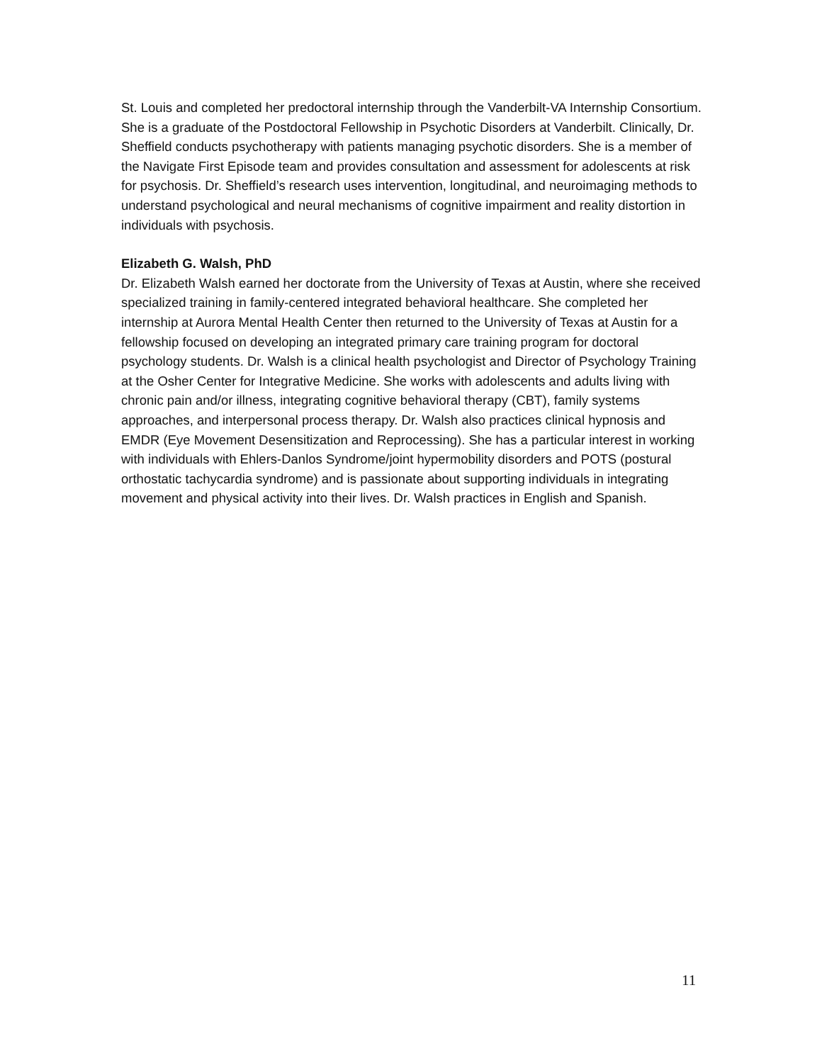St. Louis and completed her predoctoral internship through the Vanderbilt-VA Internship Consortium. She is a graduate of the Postdoctoral Fellowship in Psychotic Disorders at Vanderbilt. Clinically, Dr. Sheffield conducts psychotherapy with patients managing psychotic disorders. She is a member of the Navigate First Episode team and provides consultation and assessment for adolescents at risk for psychosis. Dr. Sheffield’s research uses intervention, longitudinal, and neuroimaging methods to understand psychological and neural mechanisms of cognitive impairment and reality distortion in individuals with psychosis.
Elizabeth G. Walsh, PhD
Dr. Elizabeth Walsh earned her doctorate from the University of Texas at Austin, where she received specialized training in family-centered integrated behavioral healthcare. She completed her internship at Aurora Mental Health Center then returned to the University of Texas at Austin for a fellowship focused on developing an integrated primary care training program for doctoral psychology students. Dr. Walsh is a clinical health psychologist and Director of Psychology Training at the Osher Center for Integrative Medicine. She works with adolescents and adults living with chronic pain and/or illness, integrating cognitive behavioral therapy (CBT), family systems approaches, and interpersonal process therapy. Dr. Walsh also practices clinical hypnosis and EMDR (Eye Movement Desensitization and Reprocessing). She has a particular interest in working with individuals with Ehlers-Danlos Syndrome/joint hypermobility disorders and POTS (postural orthostatic tachycardia syndrome) and is passionate about supporting individuals in integrating movement and physical activity into their lives. Dr. Walsh practices in English and Spanish.
11